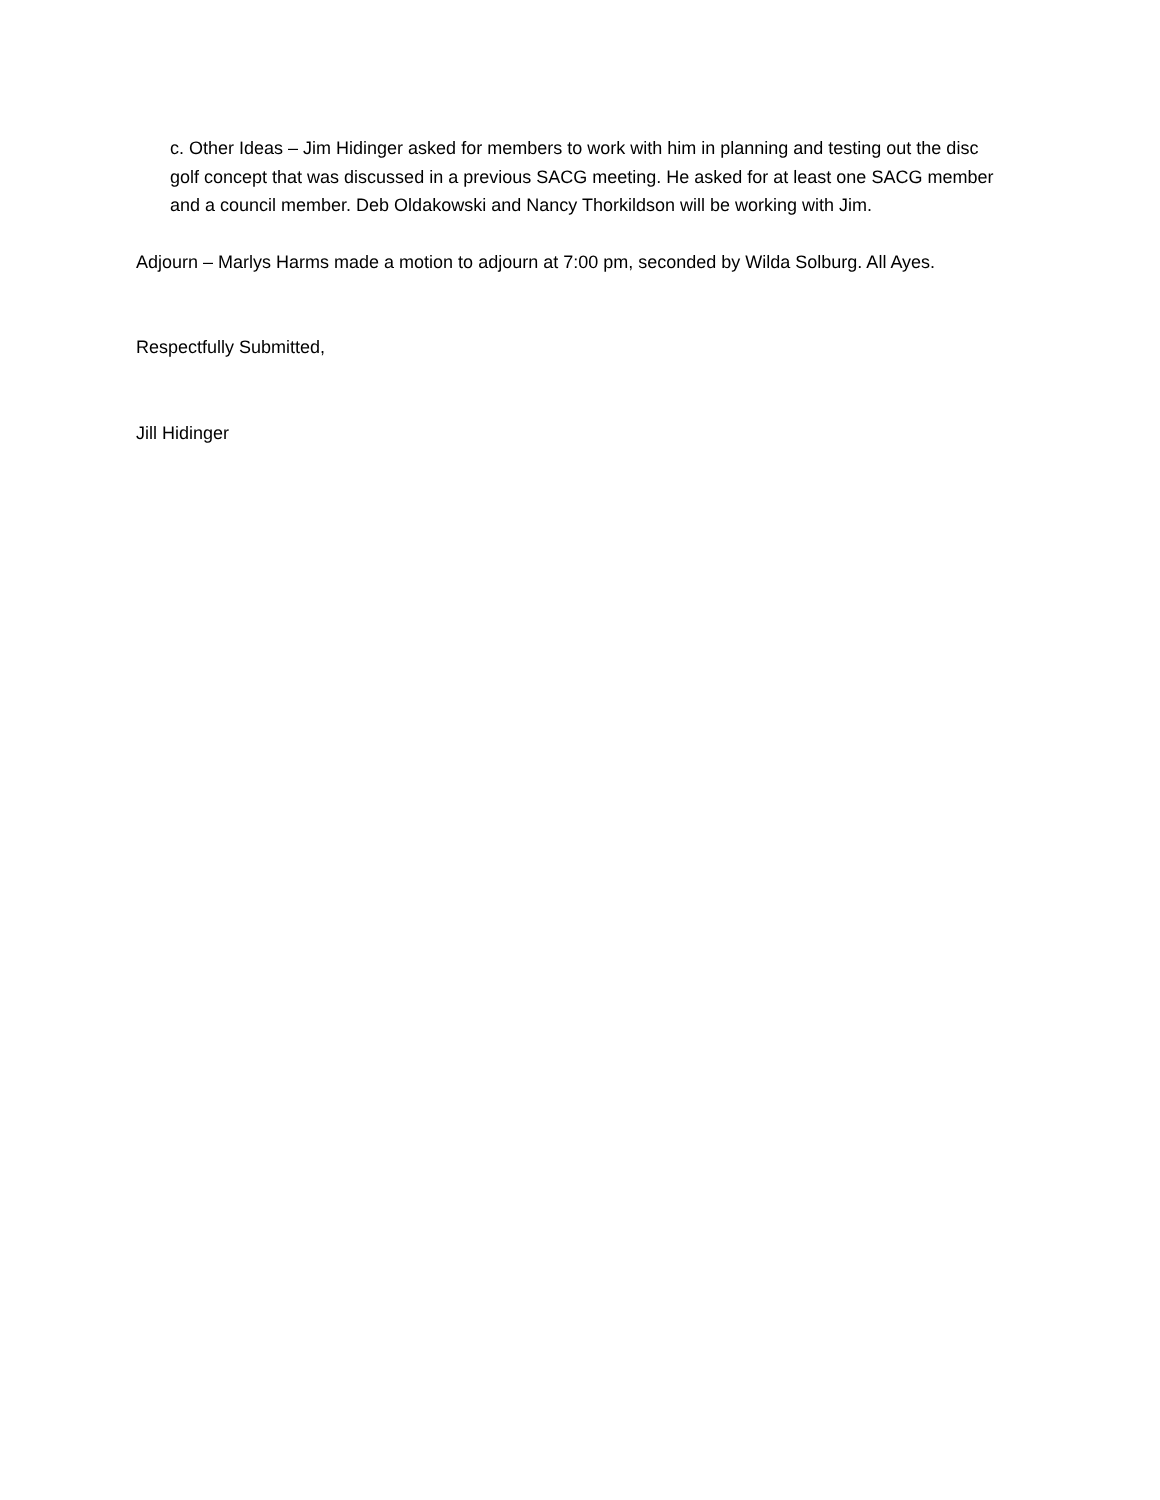c. Other Ideas – Jim Hidinger asked for members to work with him in planning and testing out the disc golf concept that was discussed in a previous SACG meeting. He asked for at least one SACG member and a council member. Deb Oldakowski and Nancy Thorkildson will be working with Jim.
Adjourn – Marlys Harms made a motion to adjourn at 7:00 pm, seconded by Wilda Solburg. All Ayes.
Respectfully Submitted,
Jill Hidinger